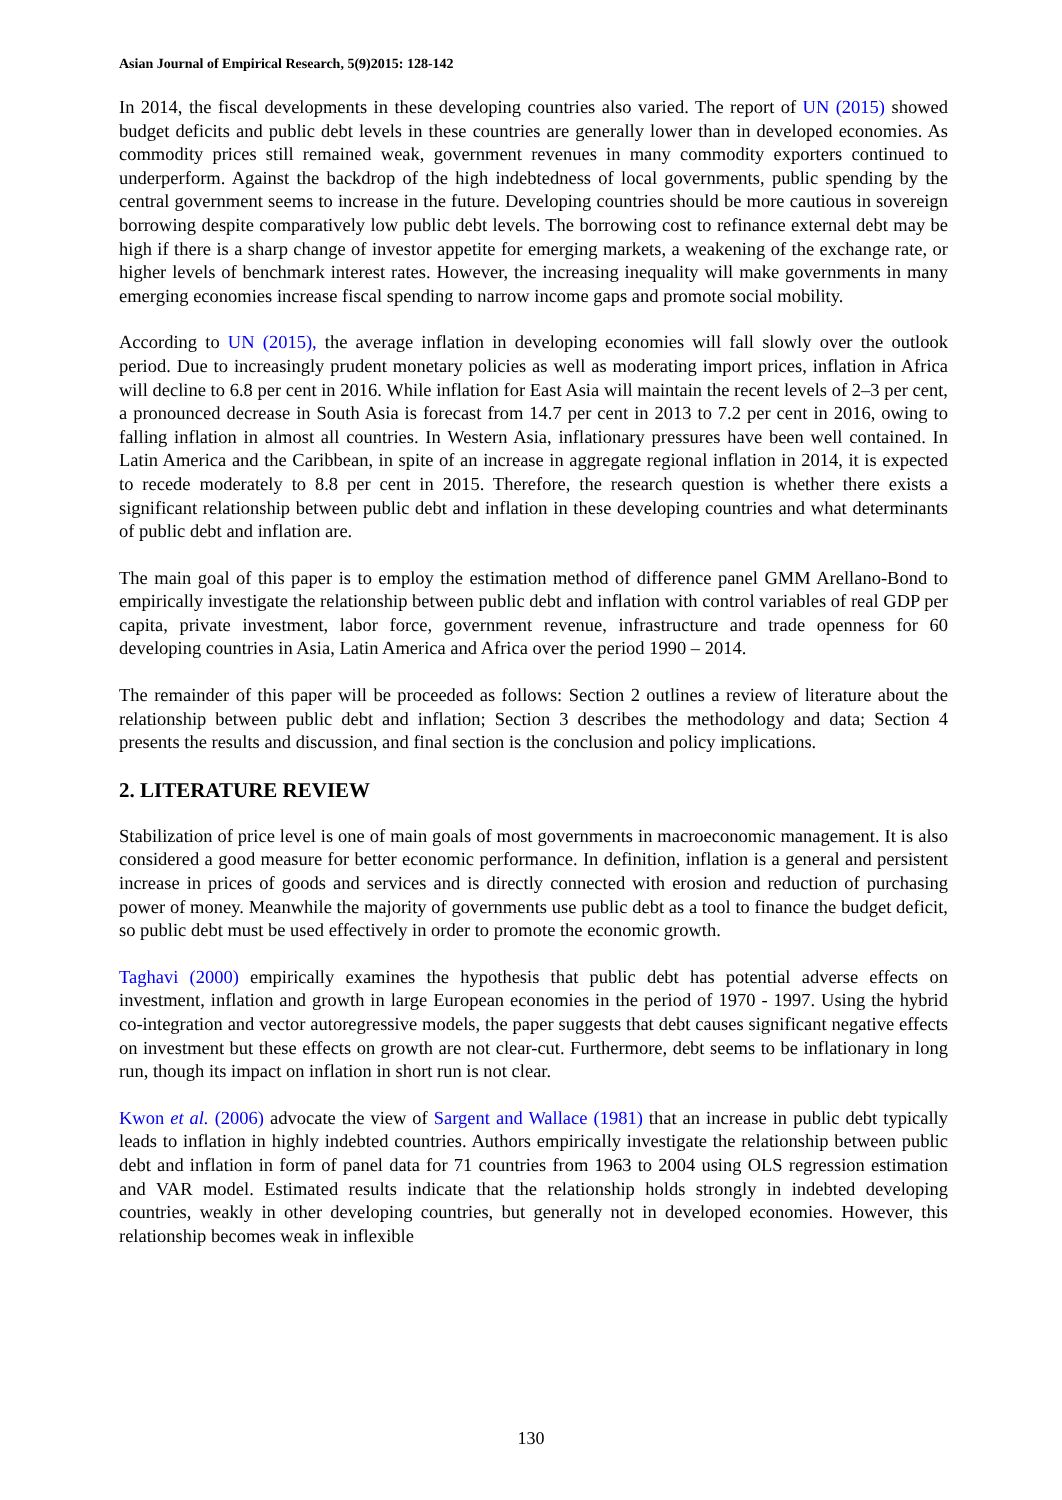Asian Journal of Empirical Research, 5(9)2015: 128-142
In 2014, the fiscal developments in these developing countries also varied. The report of UN (2015) showed budget deficits and public debt levels in these countries are generally lower than in developed economies. As commodity prices still remained weak, government revenues in many commodity exporters continued to underperform. Against the backdrop of the high indebtedness of local governments, public spending by the central government seems to increase in the future. Developing countries should be more cautious in sovereign borrowing despite comparatively low public debt levels. The borrowing cost to refinance external debt may be high if there is a sharp change of investor appetite for emerging markets, a weakening of the exchange rate, or higher levels of benchmark interest rates. However, the increasing inequality will make governments in many emerging economies increase fiscal spending to narrow income gaps and promote social mobility.
According to UN (2015), the average inflation in developing economies will fall slowly over the outlook period. Due to increasingly prudent monetary policies as well as moderating import prices, inflation in Africa will decline to 6.8 per cent in 2016. While inflation for East Asia will maintain the recent levels of 2–3 per cent, a pronounced decrease in South Asia is forecast from 14.7 per cent in 2013 to 7.2 per cent in 2016, owing to falling inflation in almost all countries. In Western Asia, inflationary pressures have been well contained. In Latin America and the Caribbean, in spite of an increase in aggregate regional inflation in 2014, it is expected to recede moderately to 8.8 per cent in 2015. Therefore, the research question is whether there exists a significant relationship between public debt and inflation in these developing countries and what determinants of public debt and inflation are.
The main goal of this paper is to employ the estimation method of difference panel GMM Arellano-Bond to empirically investigate the relationship between public debt and inflation with control variables of real GDP per capita, private investment, labor force, government revenue, infrastructure and trade openness for 60 developing countries in Asia, Latin America and Africa over the period 1990 – 2014.
The remainder of this paper will be proceeded as follows: Section 2 outlines a review of literature about the relationship between public debt and inflation; Section 3 describes the methodology and data; Section 4 presents the results and discussion, and final section is the conclusion and policy implications.
2. LITERATURE REVIEW
Stabilization of price level is one of main goals of most governments in macroeconomic management. It is also considered a good measure for better economic performance. In definition, inflation is a general and persistent increase in prices of goods and services and is directly connected with erosion and reduction of purchasing power of money. Meanwhile the majority of governments use public debt as a tool to finance the budget deficit, so public debt must be used effectively in order to promote the economic growth.
Taghavi (2000) empirically examines the hypothesis that public debt has potential adverse effects on investment, inflation and growth in large European economies in the period of 1970 - 1997. Using the hybrid co-integration and vector autoregressive models, the paper suggests that debt causes significant negative effects on investment but these effects on growth are not clear-cut. Furthermore, debt seems to be inflationary in long run, though its impact on inflation in short run is not clear.
Kwon et al. (2006) advocate the view of Sargent and Wallace (1981) that an increase in public debt typically leads to inflation in highly indebted countries. Authors empirically investigate the relationship between public debt and inflation in form of panel data for 71 countries from 1963 to 2004 using OLS regression estimation and VAR model. Estimated results indicate that the relationship holds strongly in indebted developing countries, weakly in other developing countries, but generally not in developed economies. However, this relationship becomes weak in inflexible
130